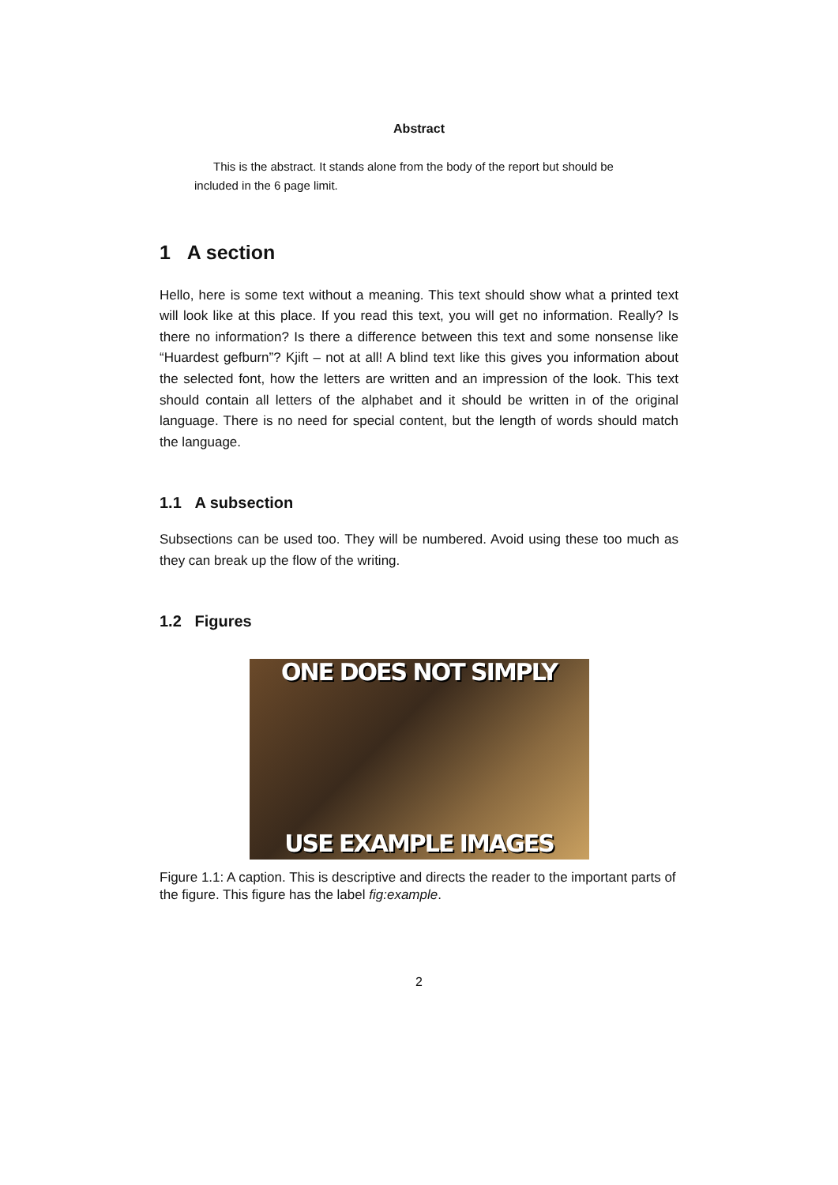Abstract
This is the abstract. It stands alone from the body of the report but should be included in the 6 page limit.
1 A section
Hello, here is some text without a meaning. This text should show what a printed text will look like at this place. If you read this text, you will get no information. Really? Is there no information? Is there a difference between this text and some nonsense like “Huardest gefburn”? Kjift – not at all! A blind text like this gives you information about the selected font, how the letters are written and an impression of the look. This text should contain all letters of the alphabet and it should be written in of the original language. There is no need for special content, but the length of words should match the language.
1.1 A subsection
Subsections can be used too. They will be numbered. Avoid using these too much as they can break up the flow of the writing.
1.2 Figures
ONE DOES NOT SIMPLY
USE EXAMPLE IMAGES
Figure 1.1: A caption. This is descriptive and directs the reader to the important parts of the figure. This figure has the label fig:example.
2